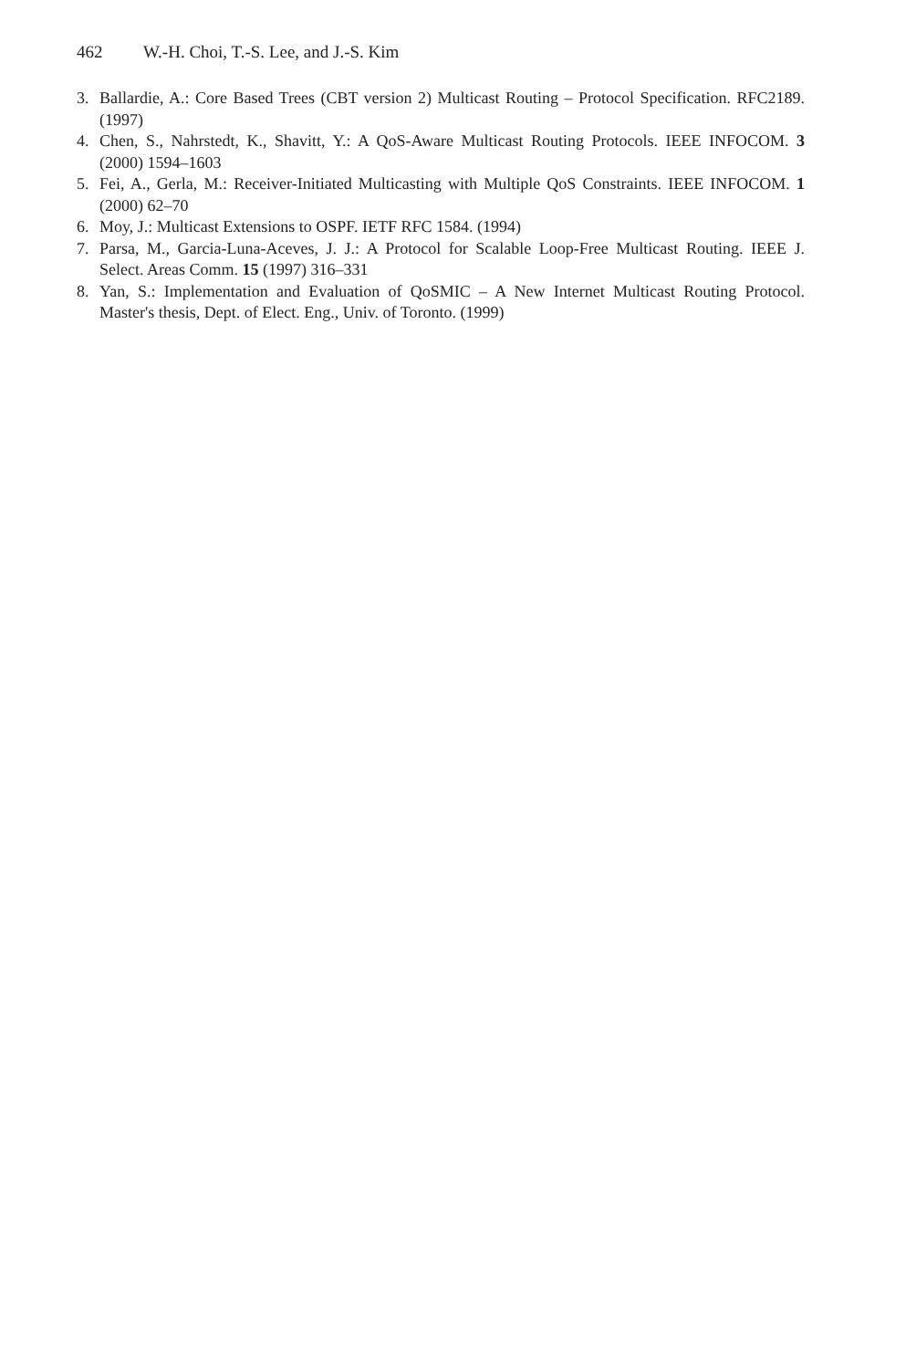462 W.-H. Choi, T.-S. Lee, and J.-S. Kim
3. Ballardie, A.: Core Based Trees (CBT version 2) Multicast Routing – Protocol Specification. RFC2189. (1997)
4. Chen, S., Nahrstedt, K., Shavitt, Y.: A QoS-Aware Multicast Routing Protocols. IEEE INFOCOM. 3 (2000) 1594–1603
5. Fei, A., Gerla, M.: Receiver-Initiated Multicasting with Multiple QoS Constraints. IEEE INFOCOM. 1 (2000) 62–70
6. Moy, J.: Multicast Extensions to OSPF. IETF RFC 1584. (1994)
7. Parsa, M., Garcia-Luna-Aceves, J. J.: A Protocol for Scalable Loop-Free Multicast Routing. IEEE J. Select. Areas Comm. 15 (1997) 316–331
8. Yan, S.: Implementation and Evaluation of QoSMIC – A New Internet Multicast Routing Protocol. Master's thesis, Dept. of Elect. Eng., Univ. of Toronto. (1999)